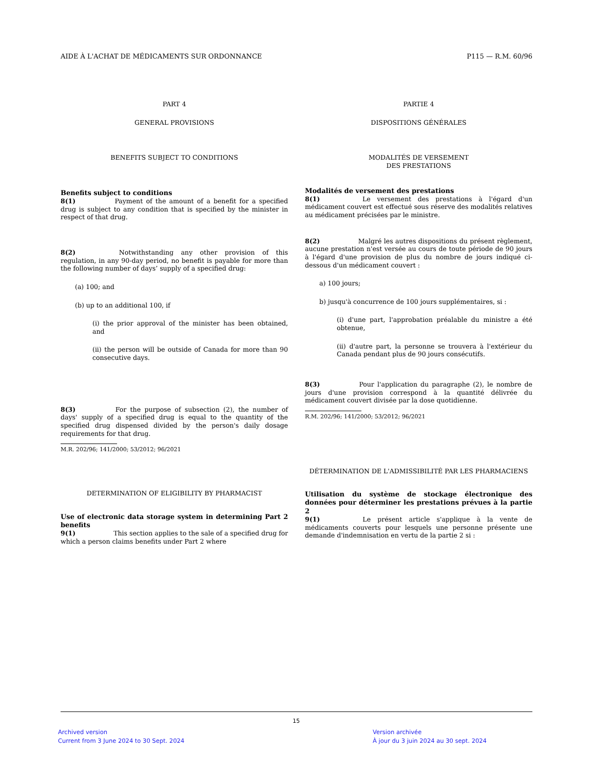AIDE À L'ACHAT DE MÉDICAMENTS SUR ORDONNANCE P115 — R.M. 60/96
PART 4
GENERAL PROVISIONS
BENEFITS SUBJECT TO CONDITIONS
Benefits subject to conditions
8(1) Payment of the amount of a benefit for a specified drug is subject to any condition that is specified by the minister in respect of that drug.
8(2) Notwithstanding any other provision of this regulation, in any 90-day period, no benefit is payable for more than the following number of days’ supply of a specified drug:
(a) 100; and
(b) up to an additional 100, if
(i) the prior approval of the minister has been obtained, and
(ii) the person will be outside of Canada for more than 90 consecutive days.
8(3) For the purpose of subsection (2), the number of days' supply of a specified drug is equal to the quantity of the specified drug dispensed divided by the person's daily dosage requirements for that drug.
M.R. 202/96; 141/2000; 53/2012; 96/2021
DETERMINATION OF ELIGIBILITY BY PHARMACIST
Use of electronic data storage system in determining Part 2 benefits
9(1) This section applies to the sale of a specified drug for which a person claims benefits under Part 2 where
PARTIE 4
DISPOSITIONS GÉNÉRALES
MODALITÉS DE VERSEMENT
DES PRESTATIONS
Modalités de versement des prestations
8(1) Le versement des prestations à l'égard d'un médicament couvert est effectué sous réserve des modalités relatives au médicament précisées par le ministre.
8(2) Malgré les autres dispositions du présent règlement, aucune prestation n'est versée au cours de toute période de 90 jours à l'égard d'une provision de plus du nombre de jours indiqué ci-dessous d'un médicament couvert :
a) 100 jours;
b) jusqu'à concurrence de 100 jours supplémentaires, si :
(i) d'une part, l'approbation préalable du ministre a été obtenue,
(ii) d'autre part, la personne se trouvera à l'extérieur du Canada pendant plus de 90 jours consécutifs.
8(3) Pour l'application du paragraphe (2), le nombre de jours d'une provision correspond à la quantité délivrée du médicament couvert divisée par la dose quotidienne.
R.M. 202/96; 141/2000; 53/2012; 96/2021
DÉTERMINATION DE L'ADMISSIBILITÉ PAR LES PHARMACIENS
Utilisation du système de stockage électronique des données pour déterminer les prestations prévues à la partie 2
9(1) Le présent article s'applique à la vente de médicaments couverts pour lesquels une personne présente une demande d'indemnisation en vertu de la partie 2 si :
15
Archived version
Current from 3 June 2024 to 30 Sept. 2024
Version archivée
À jour du 3 juin 2024 au 30 sept. 2024